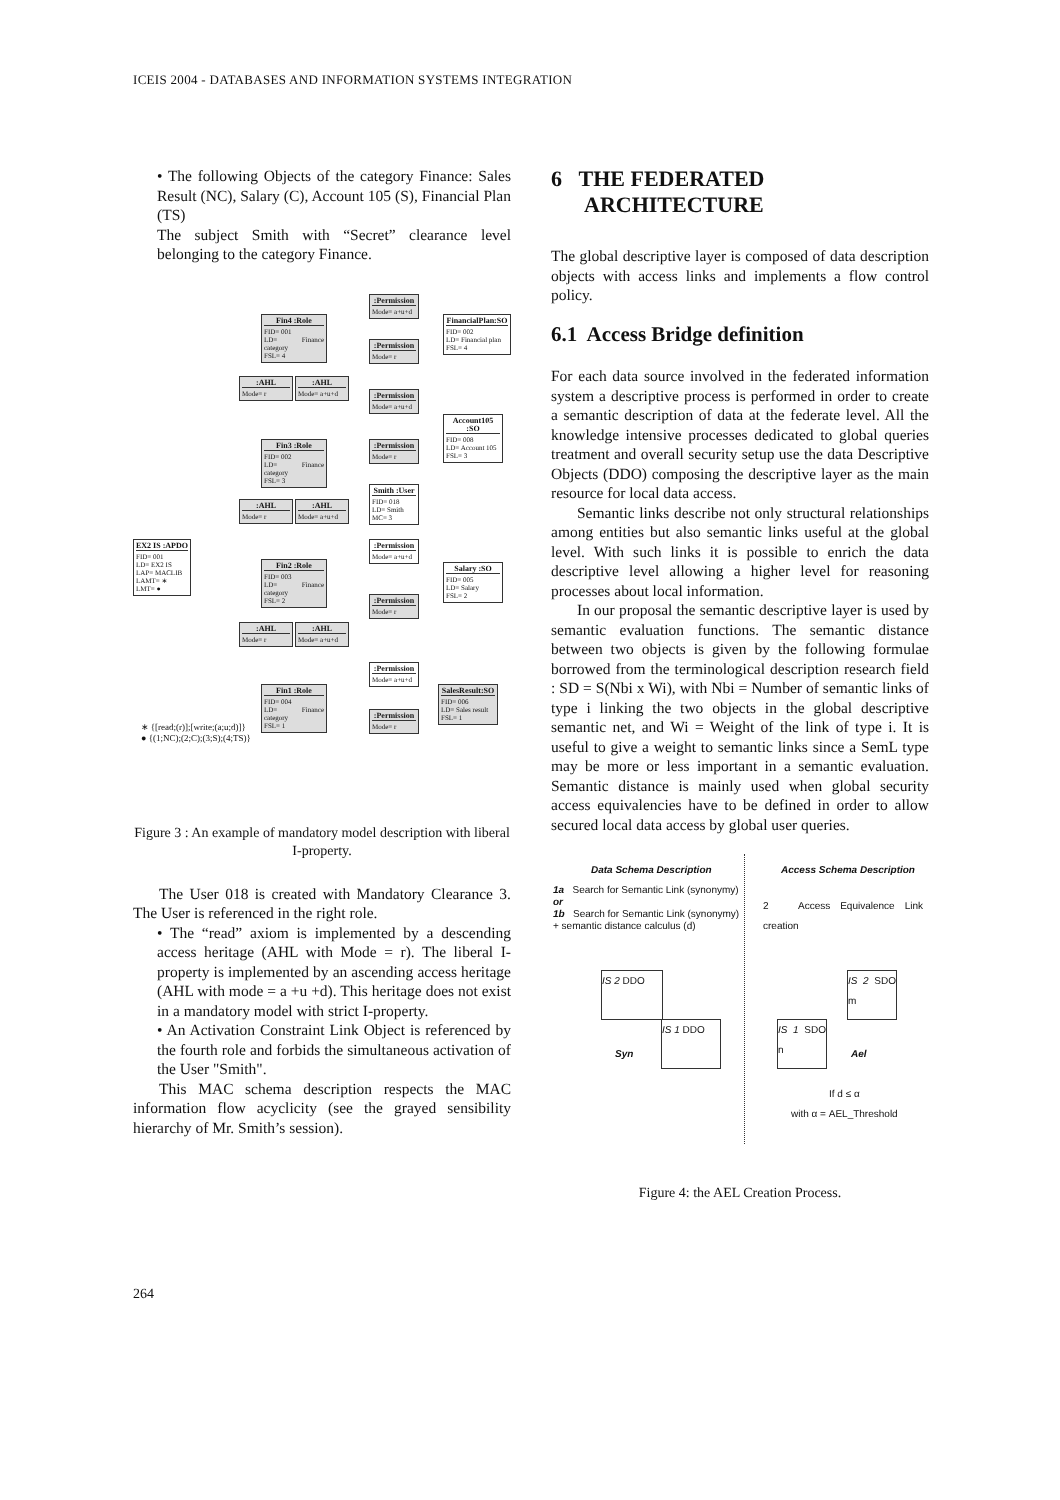ICEIS 2004 - DATABASES AND INFORMATION SYSTEMS INTEGRATION
• The following Objects of the category Finance: Sales Result (NC), Salary (C), Account 105 (S), Financial Plan (TS)
The subject Smith with “Secret” clearance level belonging to the category Finance.
Fin4 :Role
FID= 001
LD= Finance category
FSL= 4
:Permission
Mode= a+u+d
:Permission
Mode= r
FinancialPlan:SO
FID= 002
LD= Financial plan
FSL= 4
:AHL
Mode= r
:AHL
Mode= a+u+d
:Permission
Mode= a+u+d
Account105 :SO
FID= 008
LD= Account 105
FSL= 3
Fin3 :Role
FID= 002
LD= Finance category
FSL= 3
:Permission
Mode= r
Smith :User
FID= 018
LD= Smith
MC= 3
:AHL
Mode= r
:AHL
Mode= a+u+d
EX2 IS :APDO
FID= 001
LD= EX2 IS
LAP= MACLIB
LAMT= ∗
LMT= ●
:Permission
Mode= a+u+d
Fin2 :Role
FID= 003
LD= Finance category
FSL= 2
Salary :SO
FID= 005
LD= Salary
FSL= 2
:Permission
Mode= r
:AHL
Mode= r
:AHL
Mode= a+u+d
:Permission
Mode= a+u+d
Fin1 :Role
FID= 004
LD= Finance category
FSL= 1
SalesResult:SO
FID= 006
LD= Sales result
FSL= 1
:Permission
Mode= r
∗ {[read;(r)];[write;(a;u;d)]}
● {(1;NC);(2;C);(3;S);(4;TS)}
Figure 3 : An example of mandatory model description with liberal I-property.
The User 018 is created with Mandatory Clearance 3. The User is referenced in the right role.
• The “read” axiom is implemented by a descending access heritage (AHL with Mode = r). The liberal I-property is implemented by an ascending access heritage (AHL with mode = a +u +d). This heritage does not exist in a mandatory model with strict I-property.
• An Activation Constraint Link Object is referenced by the fourth role and forbids the simultaneous activation of the User "Smith".
This MAC schema description respects the MAC information flow acyclicity (see the grayed sensibility hierarchy of Mr. Smith’s session).
6 THE FEDERATED
ARCHITECTURE
The global descriptive layer is composed of data description objects with access links and implements a flow control policy.
6.1 Access Bridge definition
For each data source involved in the federated information system a descriptive process is performed in order to create a semantic description of data at the federate level. All the knowledge intensive processes dedicated to global queries treatment and overall security setup use the data Descriptive Objects (DDO) composing the descriptive layer as the main resource for local data access.
Semantic links describe not only structural relationships among entities but also semantic links useful at the global level. With such links it is possible to enrich the data descriptive level allowing a higher level for reasoning processes about local information.
In our proposal the semantic descriptive layer is used by semantic evaluation functions. The semantic distance between two objects is given by the following formulae borrowed from the terminological description research field : SD = S(Nbi x Wi), with Nbi = Number of semantic links of type i linking the two objects in the global descriptive semantic net, and Wi = Weight of the link of type i. It is useful to give a weight to semantic links since a SemL type may be more or less important in a semantic evaluation. Semantic distance is mainly used when global security access equivalencies have to be defined in order to allow secured local data access by global user queries.
Data Schema Description Access Schema Description
1a Search for Semantic Link (synonymy)
or
1b Search for Semantic Link (synonymy)
+ semantic distance calculus (d)
2 Access Equivalence Link creation
IS 2 DDO
IS 2 SDO m
IS 1 DDO
IS 1 SDO n
Syn Ael
If d ≤ α
with α = AEL_Threshold
Figure 4: the AEL Creation Process.
264